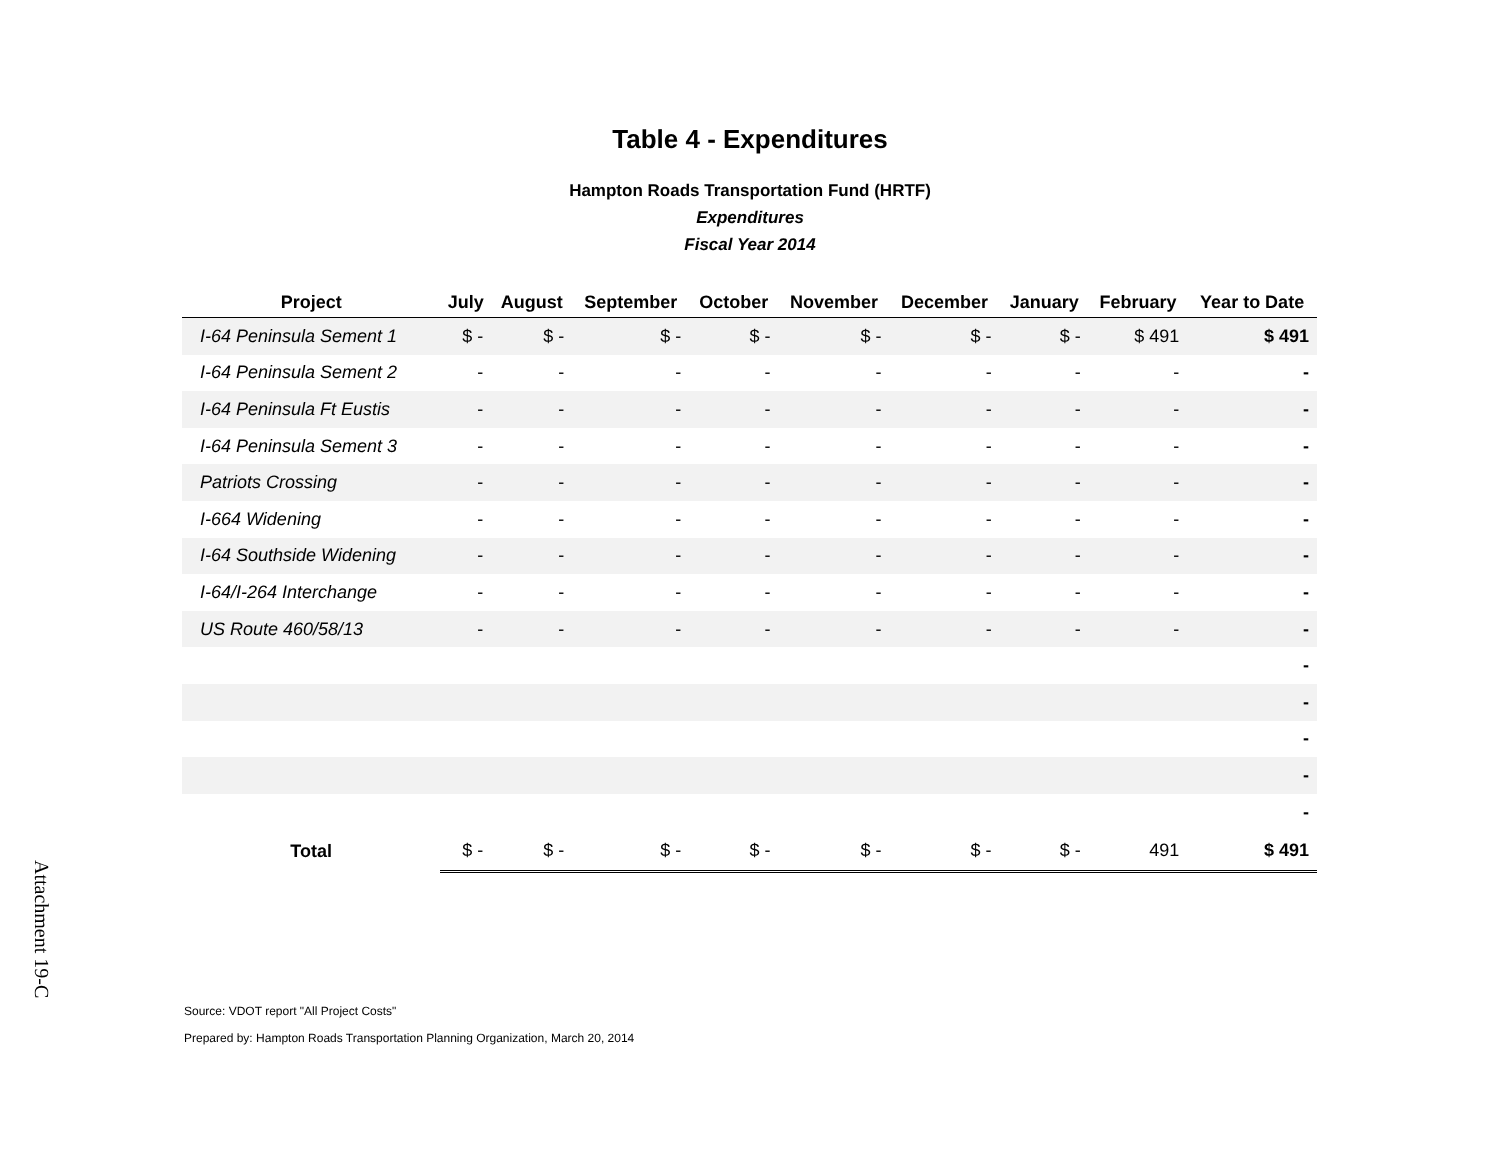Table 4 - Expenditures
Hampton Roads Transportation Fund (HRTF)
Expenditures
Fiscal Year 2014
| Project | July | August | September | October | November | December | January | February | Year to Date |
| --- | --- | --- | --- | --- | --- | --- | --- | --- | --- |
| I-64 Peninsula Sement 1 | $ - | $ - | $ - | $ - | $ - | $ - | $ - | $ 491 | $ 491 |
| I-64 Peninsula Sement 2 | - | - | - | - | - | - | - | - | - |
| I-64 Peninsula Ft Eustis | - | - | - | - | - | - | - | - | - |
| I-64 Peninsula Sement 3 | - | - | - | - | - | - | - | - | - |
| Patriots Crossing | - | - | - | - | - | - | - | - | - |
| I-664 Widening | - | - | - | - | - | - | - | - | - |
| I-64 Southside Widening | - | - | - | - | - | - | - | - | - |
| I-64/I-264 Interchange | - | - | - | - | - | - | - | - | - |
| US Route 460/58/13 | - | - | - | - | - | - | - | - | - |
| | | | | | | | | | - |
| | | | | | | | | | - |
| | | | | | | | | | - |
| | | | | | | | | | - |
| | | | | | | | | | - |
| Total | $ - | $ - | $ - | $ - | $ - | $ - | $ - | 491 | $ 491 |
Attachment 19-C
Source: VDOT report "All Project Costs"
Prepared by: Hampton Roads Transportation Planning Organization, March 20, 2014